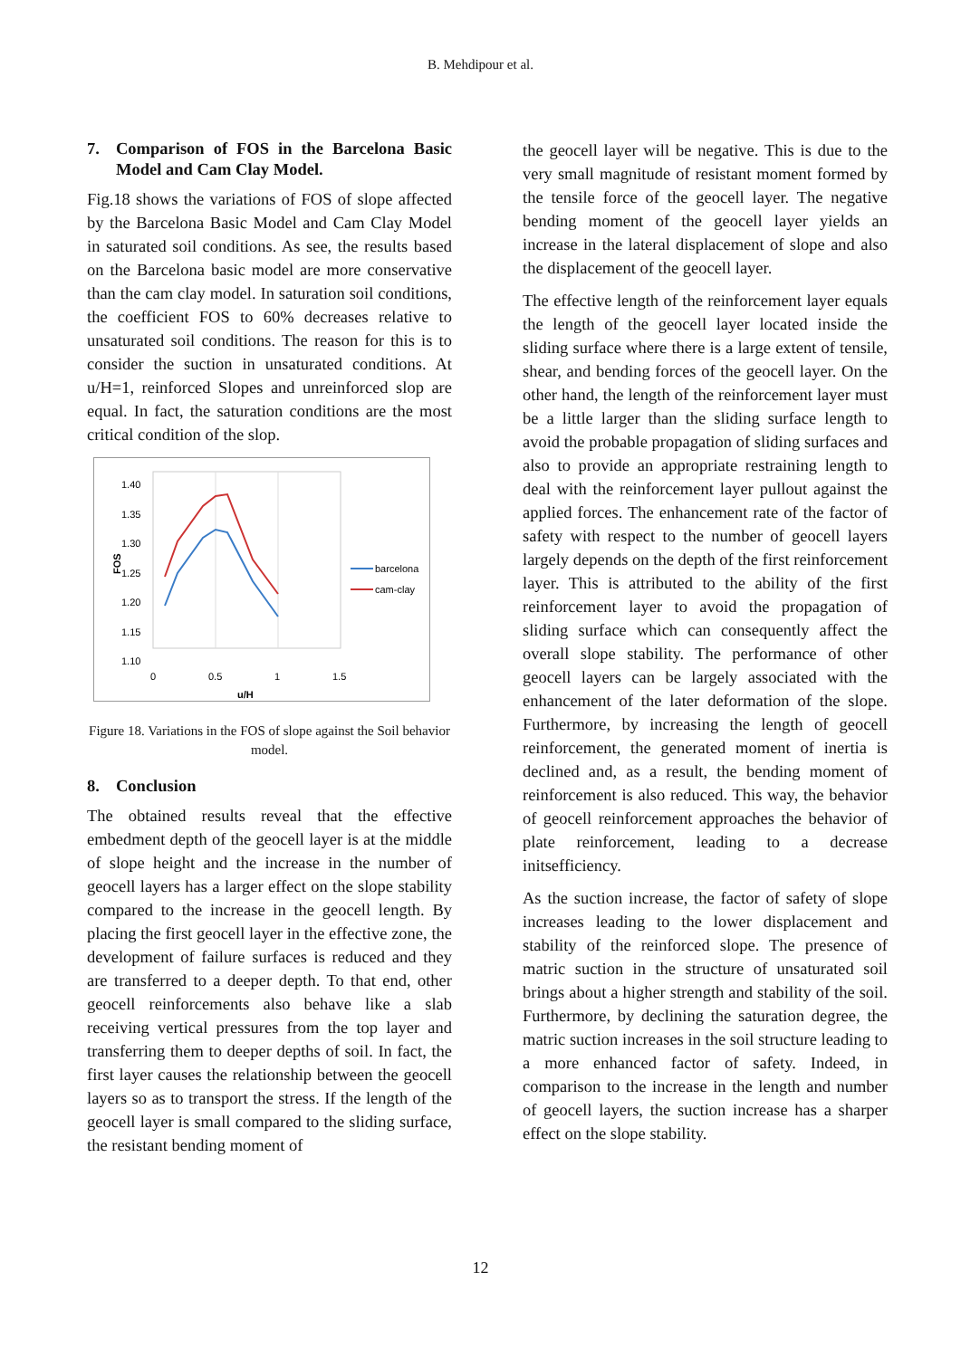B. Mehdipour et al.
7. Comparison of FOS in the Barcelona Basic Model and Cam Clay Model.
Fig.18 shows the variations of FOS of slope affected by the Barcelona Basic Model and Cam Clay Model in saturated soil conditions. As see, the results based on the Barcelona basic model are more conservative than the cam clay model. In saturation soil conditions, the coefficient FOS to 60% decreases relative to unsaturated soil conditions. The reason for this is to consider the suction in unsaturated conditions. At u/H=1, reinforced Slopes and unreinforced slop are equal. In fact, the saturation conditions are the most critical condition of the slop.
1.40
1.35
1.30
1.25
1.20
1.15
1.10
0
0.5
1
1.5
u/H
FOS
barcelona
cam-clay
Figure 18. Variations in the FOS of slope against the Soil behavior model.
8. Conclusion
The obtained results reveal that the effective embedment depth of the geocell layer is at the middle of slope height and the increase in the number of geocell layers has a larger effect on the slope stability compared to the increase in the geocell length. By placing the first geocell layer in the effective zone, the development of failure surfaces is reduced and they are transferred to a deeper depth. To that end, other geocell reinforcements also behave like a slab receiving vertical pressures from the top layer and transferring them to deeper depths of soil. In fact, the first layer causes the relationship between the geocell layers so as to transport the stress. If the length of the geocell layer is small compared to the sliding surface, the resistant bending moment of
the geocell layer will be negative. This is due to the very small magnitude of resistant moment formed by the tensile force of the geocell layer. The negative bending moment of the geocell layer yields an increase in the lateral displacement of slope and also the displacement of the geocell layer.
The effective length of the reinforcement layer equals the length of the geocell layer located inside the sliding surface where there is a large extent of tensile, shear, and bending forces of the geocell layer. On the other hand, the length of the reinforcement layer must be a little larger than the sliding surface length to avoid the probable propagation of sliding surfaces and also to provide an appropriate restraining length to deal with the reinforcement layer pullout against the applied forces. The enhancement rate of the factor of safety with respect to the number of geocell layers largely depends on the depth of the first reinforcement layer. This is attributed to the ability of the first reinforcement layer to avoid the propagation of sliding surface which can consequently affect the overall slope stability. The performance of other geocell layers can be largely associated with the enhancement of the later deformation of the slope. Furthermore, by increasing the length of geocell reinforcement, the generated moment of inertia is declined and, as a result, the bending moment of reinforcement is also reduced. This way, the behavior of geocell reinforcement approaches the behavior of plate reinforcement, leading to a decrease initsefficiency.
As the suction increase, the factor of safety of slope increases leading to the lower displacement and stability of the reinforced slope. The presence of matric suction in the structure of unsaturated soil brings about a higher strength and stability of the soil. Furthermore, by declining the saturation degree, the matric suction increases in the soil structure leading to a more enhanced factor of safety. Indeed, in comparison to the increase in the length and number of geocell layers, the suction increase has a sharper effect on the slope stability.
12